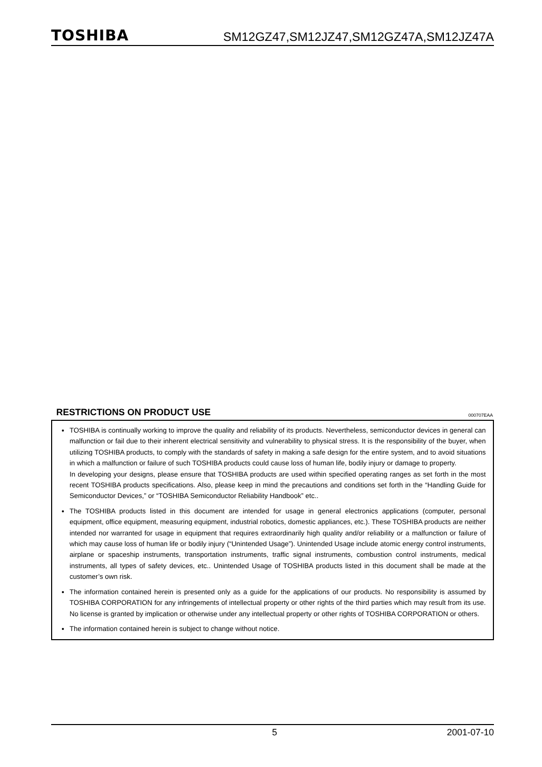TOSHIBA SM12GZ47,SM12JZ47,SM12GZ47A,SM12JZ47A
RESTRICTIONS ON PRODUCT USE 000707EAA
TOSHIBA is continually working to improve the quality and reliability of its products. Nevertheless, semiconductor devices in general can malfunction or fail due to their inherent electrical sensitivity and vulnerability to physical stress. It is the responsibility of the buyer, when utilizing TOSHIBA products, to comply with the standards of safety in making a safe design for the entire system, and to avoid situations in which a malfunction or failure of such TOSHIBA products could cause loss of human life, bodily injury or damage to property.
In developing your designs, please ensure that TOSHIBA products are used within specified operating ranges as set forth in the most recent TOSHIBA products specifications. Also, please keep in mind the precautions and conditions set forth in the “Handling Guide for Semiconductor Devices,” or “TOSHIBA Semiconductor Reliability Handbook” etc..
The TOSHIBA products listed in this document are intended for usage in general electronics applications (computer, personal equipment, office equipment, measuring equipment, industrial robotics, domestic appliances, etc.). These TOSHIBA products are neither intended nor warranted for usage in equipment that requires extraordinarily high quality and/or reliability or a malfunction or failure of which may cause loss of human life or bodily injury (“Unintended Usage”). Unintended Usage include atomic energy control instruments, airplane or spaceship instruments, transportation instruments, traffic signal instruments, combustion control instruments, medical instruments, all types of safety devices, etc.. Unintended Usage of TOSHIBA products listed in this document shall be made at the customer’s own risk.
The information contained herein is presented only as a guide for the applications of our products. No responsibility is assumed by TOSHIBA CORPORATION for any infringements of intellectual property or other rights of the third parties which may result from its use. No license is granted by implication or otherwise under any intellectual property or other rights of TOSHIBA CORPORATION or others.
The information contained herein is subject to change without notice.
5 2001-07-10